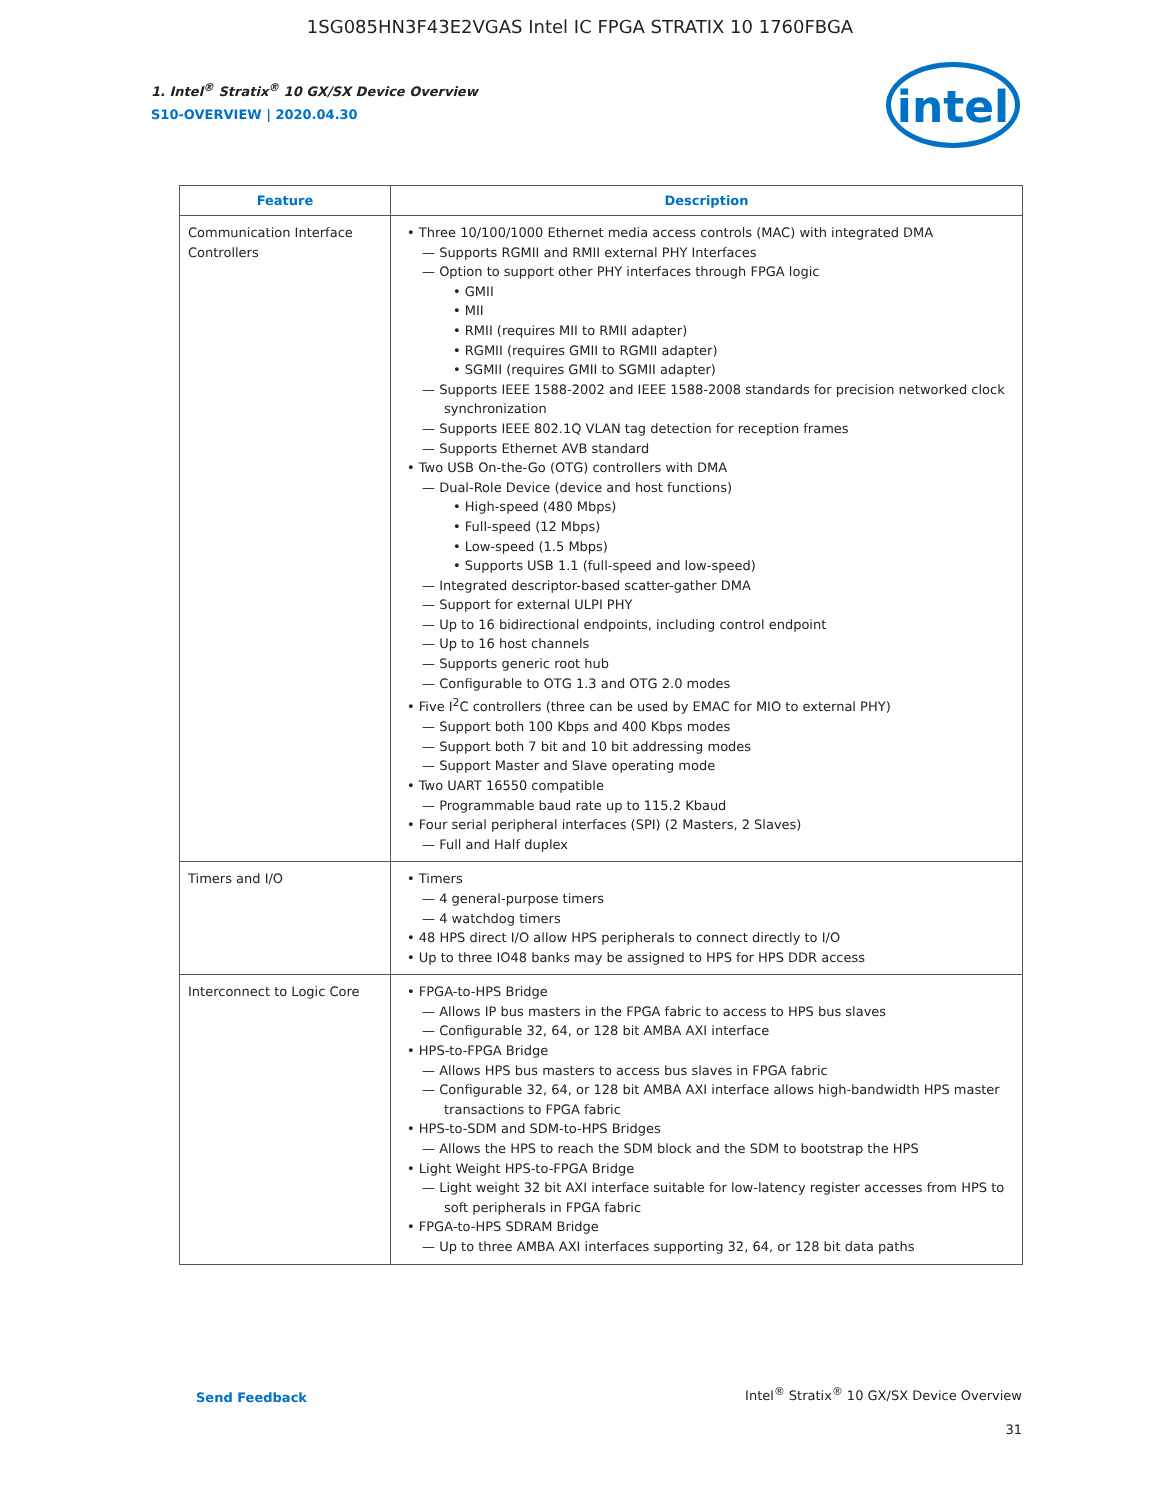1SG085HN3F43E2VGAS Intel IC FPGA STRATIX 10 1760FBGA
1. Intel<sup>®</sup> Stratix<sup>®</sup> 10 GX/SX Device Overview
S10-OVERVIEW | 2020.04.30
intel
| Feature | Description |
| --- | --- |
| Communication Interface Controllers | • Three 10/100/1000 Ethernet media access controls (MAC) with integrated DMA — Supports RGMII and RMII external PHY Interfaces — Option to support other PHY interfaces through FPGA logic • GMII • MII • RMII (requires MII to RMII adapter) • RGMII (requires GMII to RGMII adapter) • SGMII (requires GMII to SGMII adapter) — Supports IEEE 1588-2002 and IEEE 1588-2008 standards for precision networked clock synchronization — Supports IEEE 802.1Q VLAN tag detection for reception frames — Supports Ethernet AVB standard • Two USB On-the-Go (OTG) controllers with DMA — Dual-Role Device (device and host functions) • High-speed (480 Mbps) • Full-speed (12 Mbps) • Low-speed (1.5 Mbps) • Supports USB 1.1 (full-speed and low-speed) — Integrated descriptor-based scatter-gather DMA — Support for external ULPI PHY — Up to 16 bidirectional endpoints, including control endpoint — Up to 16 host channels — Supports generic root hub — Configurable to OTG 1.3 and OTG 2.0 modes • Five I<sup>2</sup>C controllers (three can be used by EMAC for MIO to external PHY) — Support both 100 Kbps and 400 Kbps modes — Support both 7 bit and 10 bit addressing modes — Support Master and Slave operating mode • Two UART 16550 compatible — Programmable baud rate up to 115.2 Kbaud • Four serial peripheral interfaces (SPI) (2 Masters, 2 Slaves) — Full and Half duplex |
| Timers and I/O | • Timers — 4 general-purpose timers — 4 watchdog timers • 48 HPS direct I/O allow HPS peripherals to connect directly to I/O • Up to three IO48 banks may be assigned to HPS for HPS DDR access |
| Interconnect to Logic Core | • FPGA-to-HPS Bridge — Allows IP bus masters in the FPGA fabric to access to HPS bus slaves — Configurable 32, 64, or 128 bit AMBA AXI interface • HPS-to-FPGA Bridge — Allows HPS bus masters to access bus slaves in FPGA fabric — Configurable 32, 64, or 128 bit AMBA AXI interface allows high-bandwidth HPS master transactions to FPGA fabric • HPS-to-SDM and SDM-to-HPS Bridges — Allows the HPS to reach the SDM block and the SDM to bootstrap the HPS • Light Weight HPS-to-FPGA Bridge — Light weight 32 bit AXI interface suitable for low-latency register accesses from HPS to soft peripherals in FPGA fabric • FPGA-to-HPS SDRAM Bridge — Up to three AMBA AXI interfaces supporting 32, 64, or 128 bit data paths |
Send Feedback
Intel<sup>®</sup> Stratix<sup>®</sup> 10 GX/SX Device Overview
31